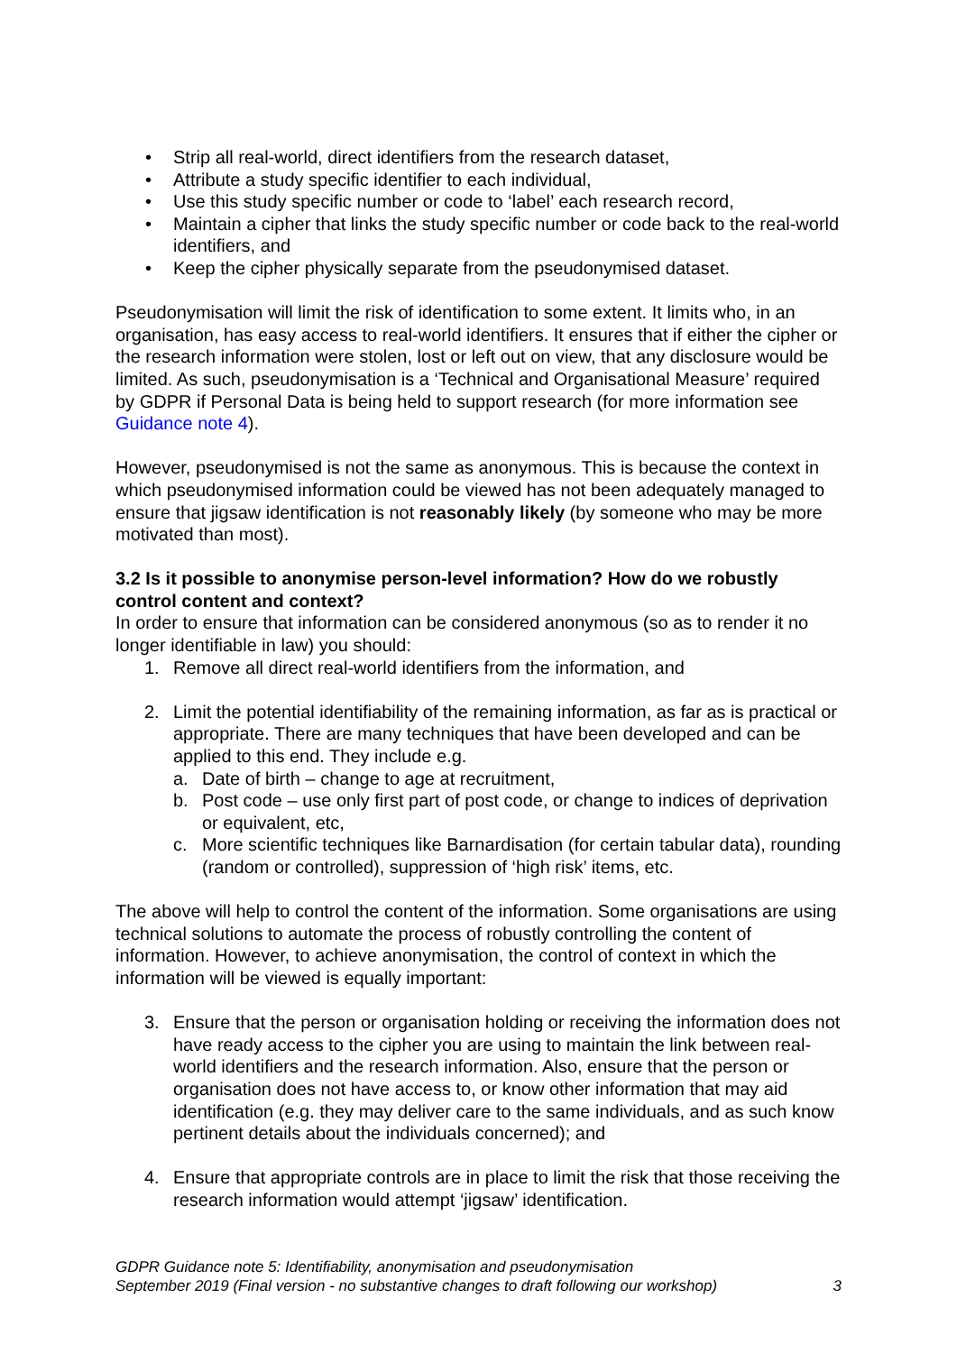• Strip all real-world, direct identifiers from the research dataset,
• Attribute a study specific identifier to each individual,
• Use this study specific number or code to ‘label’ each research record,
• Maintain a cipher that links the study specific number or code back to the real-world identifiers, and
• Keep the cipher physically separate from the pseudonymised dataset.
Pseudonymisation will limit the risk of identification to some extent. It limits who, in an organisation, has easy access to real-world identifiers. It ensures that if either the cipher or the research information were stolen, lost or left out on view, that any disclosure would be limited. As such, pseudonymisation is a ‘Technical and Organisational Measure’ required by GDPR if Personal Data is being held to support research (for more information see Guidance note 4).
However, pseudonymised is not the same as anonymous. This is because the context in which pseudonymised information could be viewed has not been adequately managed to ensure that jigsaw identification is not reasonably likely (by someone who may be more motivated than most).
3.2 Is it possible to anonymise person-level information? How do we robustly control content and context?
In order to ensure that information can be considered anonymous (so as to render it no longer identifiable in law) you should:
1. Remove all direct real-world identifiers from the information, and
2. Limit the potential identifiability of the remaining information, as far as is practical or appropriate. There are many techniques that have been developed and can be applied to this end. They include e.g.
a. Date of birth – change to age at recruitment,
b. Post code – use only first part of post code, or change to indices of deprivation or equivalent, etc,
c. More scientific techniques like Barnardisation (for certain tabular data), rounding (random or controlled), suppression of ‘high risk’ items, etc.
The above will help to control the content of the information. Some organisations are using technical solutions to automate the process of robustly controlling the content of information. However, to achieve anonymisation, the control of context in which the information will be viewed is equally important:
3. Ensure that the person or organisation holding or receiving the information does not have ready access to the cipher you are using to maintain the link between real-world identifiers and the research information. Also, ensure that the person or organisation does not have access to, or know other information that may aid identification (e.g. they may deliver care to the same individuals, and as such know pertinent details about the individuals concerned); and
4. Ensure that appropriate controls are in place to limit the risk that those receiving the research information would attempt ‘jigsaw’ identification.
GDPR Guidance note 5: Identifiability, anonymisation and pseudonymisation
September 2019 (Final version - no substantive changes to draft following our workshop) 3